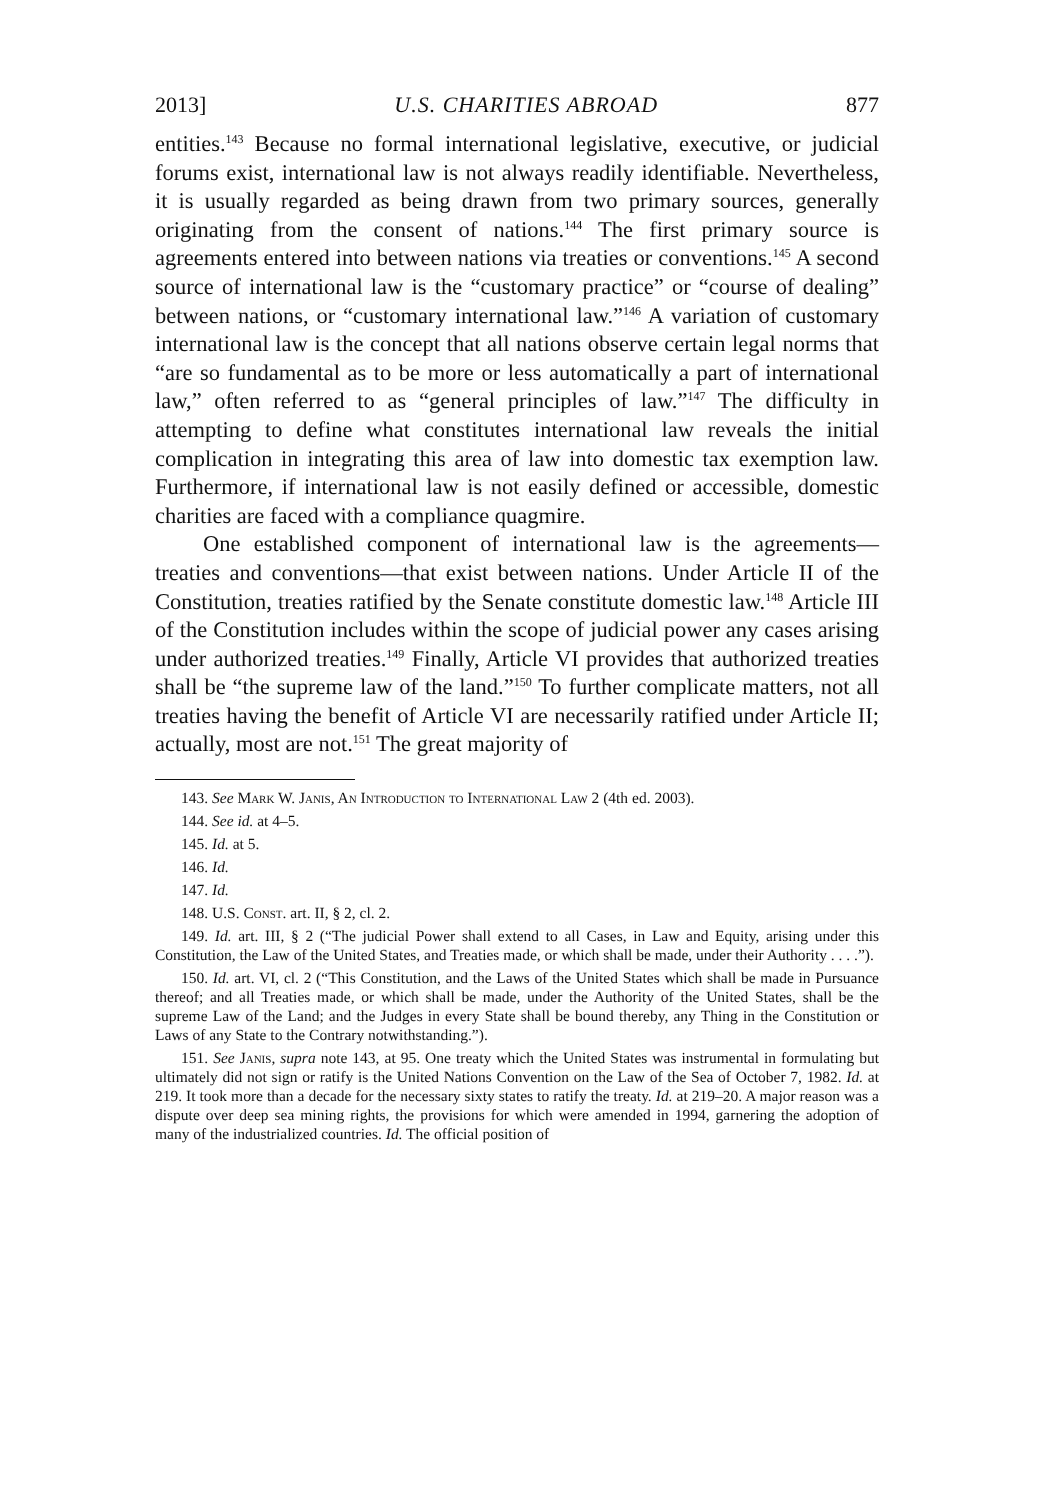2013] U.S. CHARITIES ABROAD 877
entities.<sup>143</sup> Because no formal international legislative, executive, or judicial forums exist, international law is not always readily identifiable. Nevertheless, it is usually regarded as being drawn from two primary sources, generally originating from the consent of nations.<sup>144</sup> The first primary source is agreements entered into between nations via treaties or conventions.<sup>145</sup> A second source of international law is the “customary practice” or “course of dealing” between nations, or “customary international law.”<sup>146</sup> A variation of customary international law is the concept that all nations observe certain legal norms that “are so fundamental as to be more or less automatically a part of international law,” often referred to as “general principles of law.”<sup>147</sup> The difficulty in attempting to define what constitutes international law reveals the initial complication in integrating this area of law into domestic tax exemption law. Furthermore, if international law is not easily defined or accessible, domestic charities are faced with a compliance quagmire.
One established component of international law is the agreements—treaties and conventions—that exist between nations. Under Article II of the Constitution, treaties ratified by the Senate constitute domestic law.<sup>148</sup> Article III of the Constitution includes within the scope of judicial power any cases arising under authorized treaties.<sup>149</sup> Finally, Article VI provides that authorized treaties shall be “the supreme law of the land.”<sup>150</sup> To further complicate matters, not all treaties having the benefit of Article VI are necessarily ratified under Article II; actually, most are not.<sup>151</sup> The great majority of
143. See Mark W. Janis, An Introduction to International Law 2 (4th ed. 2003).
144. See id. at 4–5.
145. Id. at 5.
146. Id.
147. Id.
148. U.S. Const. art. II, § 2, cl. 2.
149. Id. art. III, § 2 (“The judicial Power shall extend to all Cases, in Law and Equity, arising under this Constitution, the Law of the United States, and Treaties made, or which shall be made, under their Authority . . . .”).
150. Id. art. VI, cl. 2 (“This Constitution, and the Laws of the United States which shall be made in Pursuance thereof; and all Treaties made, or which shall be made, under the Authority of the United States, shall be the supreme Law of the Land; and the Judges in every State shall be bound thereby, any Thing in the Constitution or Laws of any State to the Contrary notwithstanding.”).
151. See Janis, supra note 143, at 95. One treaty which the United States was instrumental in formulating but ultimately did not sign or ratify is the United Nations Convention on the Law of the Sea of October 7, 1982. Id. at 219. It took more than a decade for the necessary sixty states to ratify the treaty. Id. at 219–20. A major reason was a dispute over deep sea mining rights, the provisions for which were amended in 1994, garnering the adoption of many of the industrialized countries. Id. The official position of